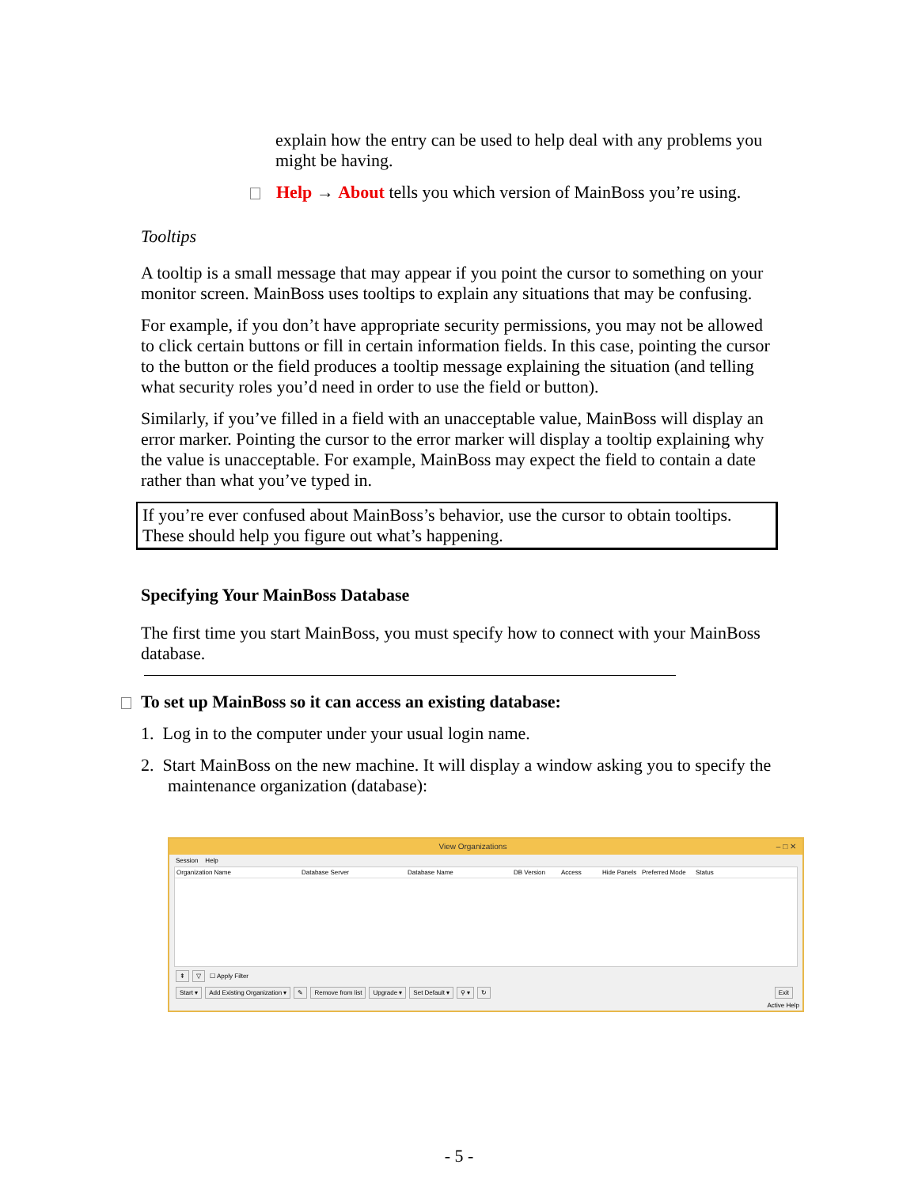explain how the entry can be used to help deal with any problems you might be having.
Help → About tells you which version of MainBoss you’re using.
Tooltips
A tooltip is a small message that may appear if you point the cursor to something on your monitor screen. MainBoss uses tooltips to explain any situations that may be confusing.
For example, if you don’t have appropriate security permissions, you may not be allowed to click certain buttons or fill in certain information fields. In this case, pointing the cursor to the button or the field produces a tooltip message explaining the situation (and telling what security roles you’d need in order to use the field or button).
Similarly, if you’ve filled in a field with an unacceptable value, MainBoss will display an error marker. Pointing the cursor to the error marker will display a tooltip explaining why the value is unacceptable. For example, MainBoss may expect the field to contain a date rather than what you’ve typed in.
If you’re ever confused about MainBoss’s behavior, use the cursor to obtain tooltips. These should help you figure out what’s happening.
Specifying Your MainBoss Database
The first time you start MainBoss, you must specify how to connect with your MainBoss database.
To set up MainBoss so it can access an existing database:
1. Log in to the computer under your usual login name.
2. Start MainBoss on the new machine. It will display a window asking you to specify the maintenance organization (database):
View Organizations – □ ✕
Session Help
Organization Name Database Server Database Name DB Version Access Hide Panels Preferred Mode Status
⇞ ▽ ☐ Apply Filter
Start ▾ Add Existing Organization ▾ ✎ Remove from list Upgrade ▾ Set Default ▾ ⚲ ▾ ↻ Exit
Active Help
- 5 -